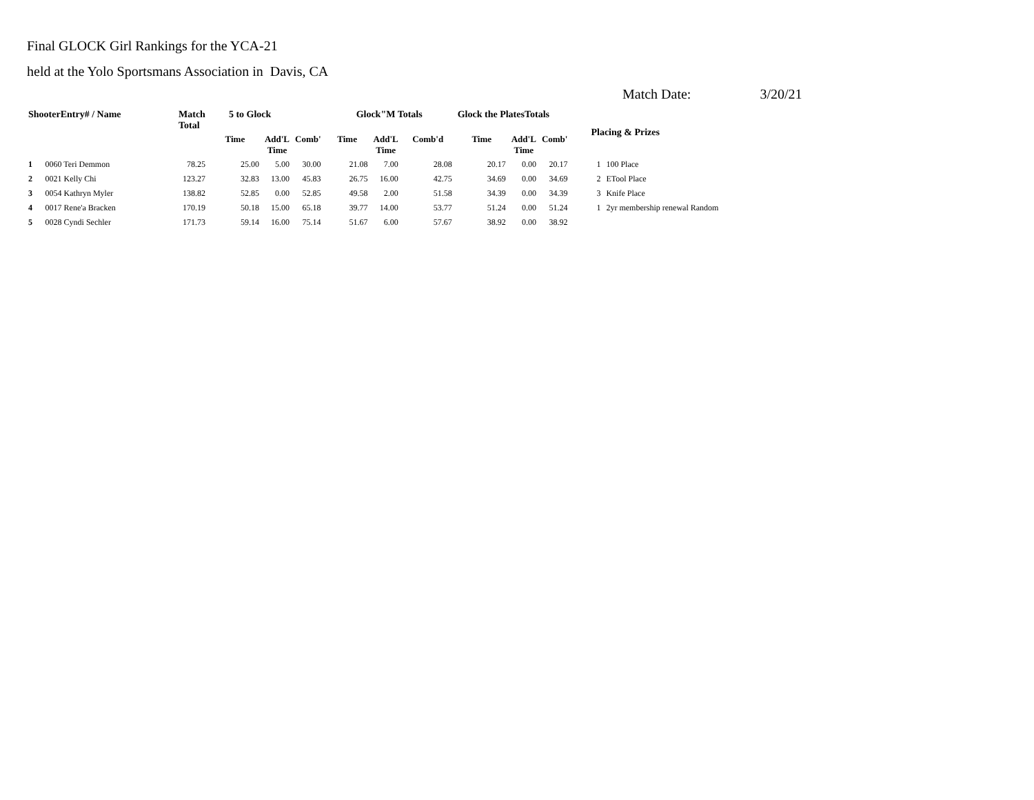Final GLOCK Girl Rankings for the YCA-21
held at the Yolo Sportsmans Association in Davis, CA
Match Date: 3/20/21
| ShooterEntry# / Name | | Match Total | 5 to Glock | | | Glock"M Totals | | | Glock the PlatesTotals | | | Placing & Prizes | |
| --- | --- | --- | --- | --- | --- | --- | --- | --- | --- | --- | --- | --- | --- |
| | | | Time | Add'L Time | Comb' | Time | Add'L Time | Comb'd | Time | Add'L Time | Comb' | | |
| 1 | 0060 Teri Demmon | 78.25 | 25.00 | 5.00 | 30.00 | 21.08 | 7.00 | 28.08 | 20.17 | 0.00 | 20.17 | 1 | 100 Place |
| 2 | 0021 Kelly Chi | 123.27 | 32.83 | 13.00 | 45.83 | 26.75 | 16.00 | 42.75 | 34.69 | 0.00 | 34.69 | 2 | ETool Place |
| 3 | 0054 Kathryn Myler | 138.82 | 52.85 | 0.00 | 52.85 | 49.58 | 2.00 | 51.58 | 34.39 | 0.00 | 34.39 | 3 | Knife Place |
| 4 | 0017 Rene'a Bracken | 170.19 | 50.18 | 15.00 | 65.18 | 39.77 | 14.00 | 53.77 | 51.24 | 0.00 | 51.24 | 1 | 2yr membership renewal Random |
| 5 | 0028 Cyndi Sechler | 171.73 | 59.14 | 16.00 | 75.14 | 51.67 | 6.00 | 57.67 | 38.92 | 0.00 | 38.92 | | |